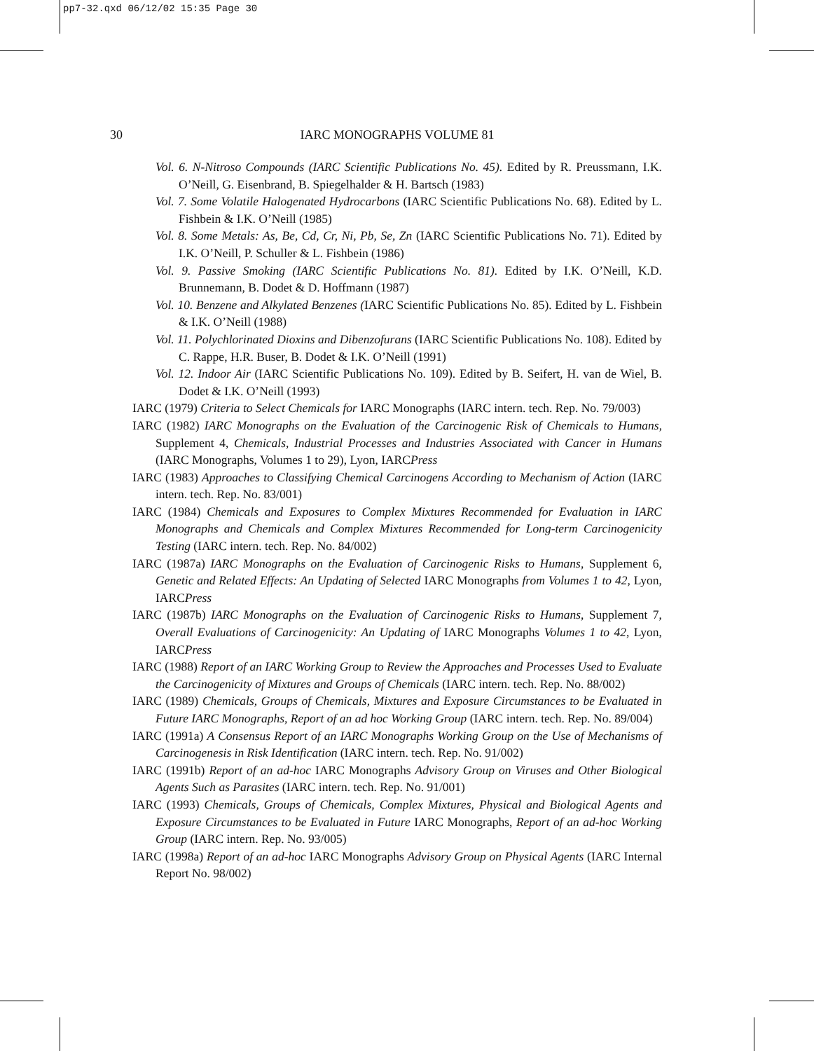pp7-32.qxd 06/12/02 15:35 Page 30
30
IARC MONOGRAPHS VOLUME 81
Vol. 6. N-Nitroso Compounds (IARC Scientific Publications No. 45). Edited by R. Preussmann, I.K. O’Neill, G. Eisenbrand, B. Spiegelhalder & H. Bartsch (1983)
Vol. 7. Some Volatile Halogenated Hydrocarbons (IARC Scientific Publications No. 68). Edited by L. Fishbein & I.K. O’Neill (1985)
Vol. 8. Some Metals: As, Be, Cd, Cr, Ni, Pb, Se, Zn (IARC Scientific Publications No. 71). Edited by I.K. O’Neill, P. Schuller & L. Fishbein (1986)
Vol. 9. Passive Smoking (IARC Scientific Publications No. 81). Edited by I.K. O’Neill, K.D. Brunnemann, B. Dodet & D. Hoffmann (1987)
Vol. 10. Benzene and Alkylated Benzenes (IARC Scientific Publications No. 85). Edited by L. Fishbein & I.K. O’Neill (1988)
Vol. 11. Polychlorinated Dioxins and Dibenzofurans (IARC Scientific Publications No. 108). Edited by C. Rappe, H.R. Buser, B. Dodet & I.K. O’Neill (1991)
Vol. 12. Indoor Air (IARC Scientific Publications No. 109). Edited by B. Seifert, H. van de Wiel, B. Dodet & I.K. O’Neill (1993)
IARC (1979) Criteria to Select Chemicals for IARC Monographs (IARC intern. tech. Rep. No. 79/003)
IARC (1982) IARC Monographs on the Evaluation of the Carcinogenic Risk of Chemicals to Humans, Supplement 4, Chemicals, Industrial Processes and Industries Associated with Cancer in Humans (IARC Monographs, Volumes 1 to 29), Lyon, IARCPress
IARC (1983) Approaches to Classifying Chemical Carcinogens According to Mechanism of Action (IARC intern. tech. Rep. No. 83/001)
IARC (1984) Chemicals and Exposures to Complex Mixtures Recommended for Evaluation in IARC Monographs and Chemicals and Complex Mixtures Recommended for Long-term Carcinogenicity Testing (IARC intern. tech. Rep. No. 84/002)
IARC (1987a) IARC Monographs on the Evaluation of Carcinogenic Risks to Humans, Supplement 6, Genetic and Related Effects: An Updating of Selected IARC Monographs from Volumes 1 to 42, Lyon, IARCPress
IARC (1987b) IARC Monographs on the Evaluation of Carcinogenic Risks to Humans, Supplement 7, Overall Evaluations of Carcinogenicity: An Updating of IARC Monographs Volumes 1 to 42, Lyon, IARCPress
IARC (1988) Report of an IARC Working Group to Review the Approaches and Processes Used to Evaluate the Carcinogenicity of Mixtures and Groups of Chemicals (IARC intern. tech. Rep. No. 88/002)
IARC (1989) Chemicals, Groups of Chemicals, Mixtures and Exposure Circumstances to be Evaluated in Future IARC Monographs, Report of an ad hoc Working Group (IARC intern. tech. Rep. No. 89/004)
IARC (1991a) A Consensus Report of an IARC Monographs Working Group on the Use of Mechanisms of Carcinogenesis in Risk Identification (IARC intern. tech. Rep. No. 91/002)
IARC (1991b) Report of an ad-hoc IARC Monographs Advisory Group on Viruses and Other Biological Agents Such as Parasites (IARC intern. tech. Rep. No. 91/001)
IARC (1993) Chemicals, Groups of Chemicals, Complex Mixtures, Physical and Biological Agents and Exposure Circumstances to be Evaluated in Future IARC Monographs, Report of an ad-hoc Working Group (IARC intern. Rep. No. 93/005)
IARC (1998a) Report of an ad-hoc IARC Monographs Advisory Group on Physical Agents (IARC Internal Report No. 98/002)